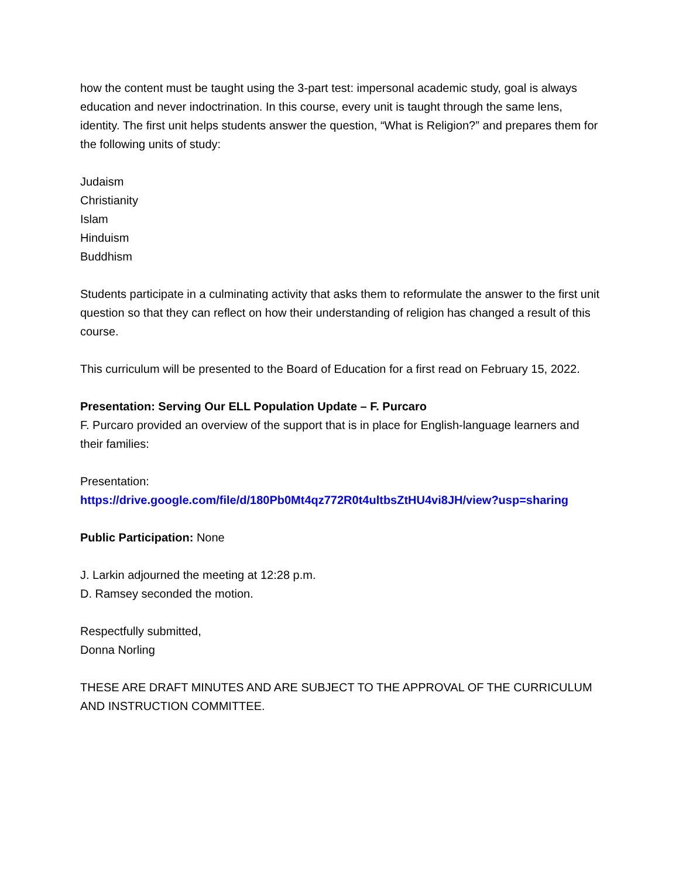how the content must be taught using the 3-part test: impersonal academic study, goal is always education and never indoctrination. In this course, every unit is taught through the same lens, identity. The first unit helps students answer the question, “What is Religion?” and prepares them for the following units of study:
Judaism
Christianity
Islam
Hinduism
Buddhism
Students participate in a culminating activity that asks them to reformulate the answer to the first unit question so that they can reflect on how their understanding of religion has changed a result of this course.
This curriculum will be presented to the Board of Education for a first read on February 15, 2022.
Presentation: Serving Our ELL Population Update – F. Purcaro
F. Purcaro provided an overview of the support that is in place for English-language learners and their families:
Presentation:
https://drive.google.com/file/d/180Pb0Mt4qz772R0t4ultbsZtHU4vi8JH/view?usp=sharing
Public Participation: None
J. Larkin adjourned the meeting at 12:28 p.m.
D. Ramsey seconded the motion.
Respectfully submitted,
Donna Norling
THESE ARE DRAFT MINUTES AND ARE SUBJECT TO THE APPROVAL OF THE CURRICULUM AND INSTRUCTION COMMITTEE.